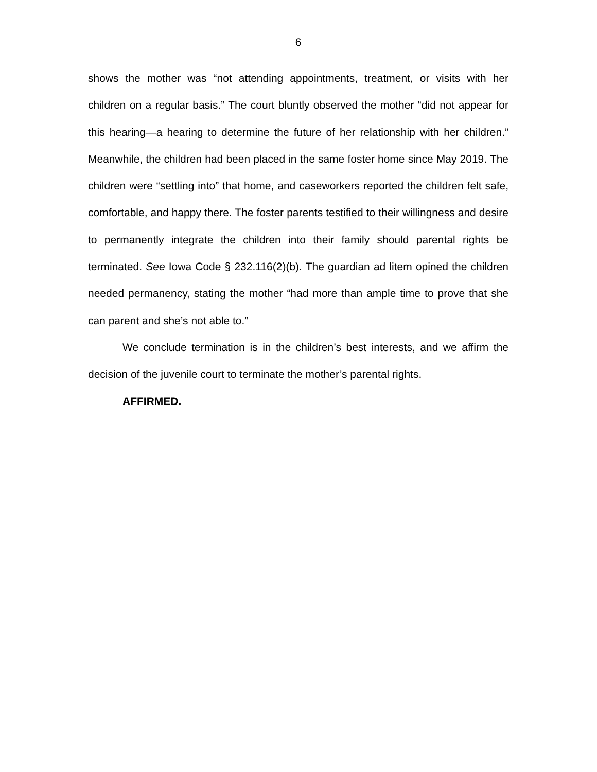6
shows the mother was “not attending appointments, treatment, or visits with her children on a regular basis.” The court bluntly observed the mother “did not appear for this hearing—a hearing to determine the future of her relationship with her children.” Meanwhile, the children had been placed in the same foster home since May 2019. The children were “settling into” that home, and caseworkers reported the children felt safe, comfortable, and happy there. The foster parents testified to their willingness and desire to permanently integrate the children into their family should parental rights be terminated. See Iowa Code § 232.116(2)(b). The guardian ad litem opined the children needed permanency, stating the mother “had more than ample time to prove that she can parent and she’s not able to.”
We conclude termination is in the children’s best interests, and we affirm the decision of the juvenile court to terminate the mother’s parental rights.
AFFIRMED.